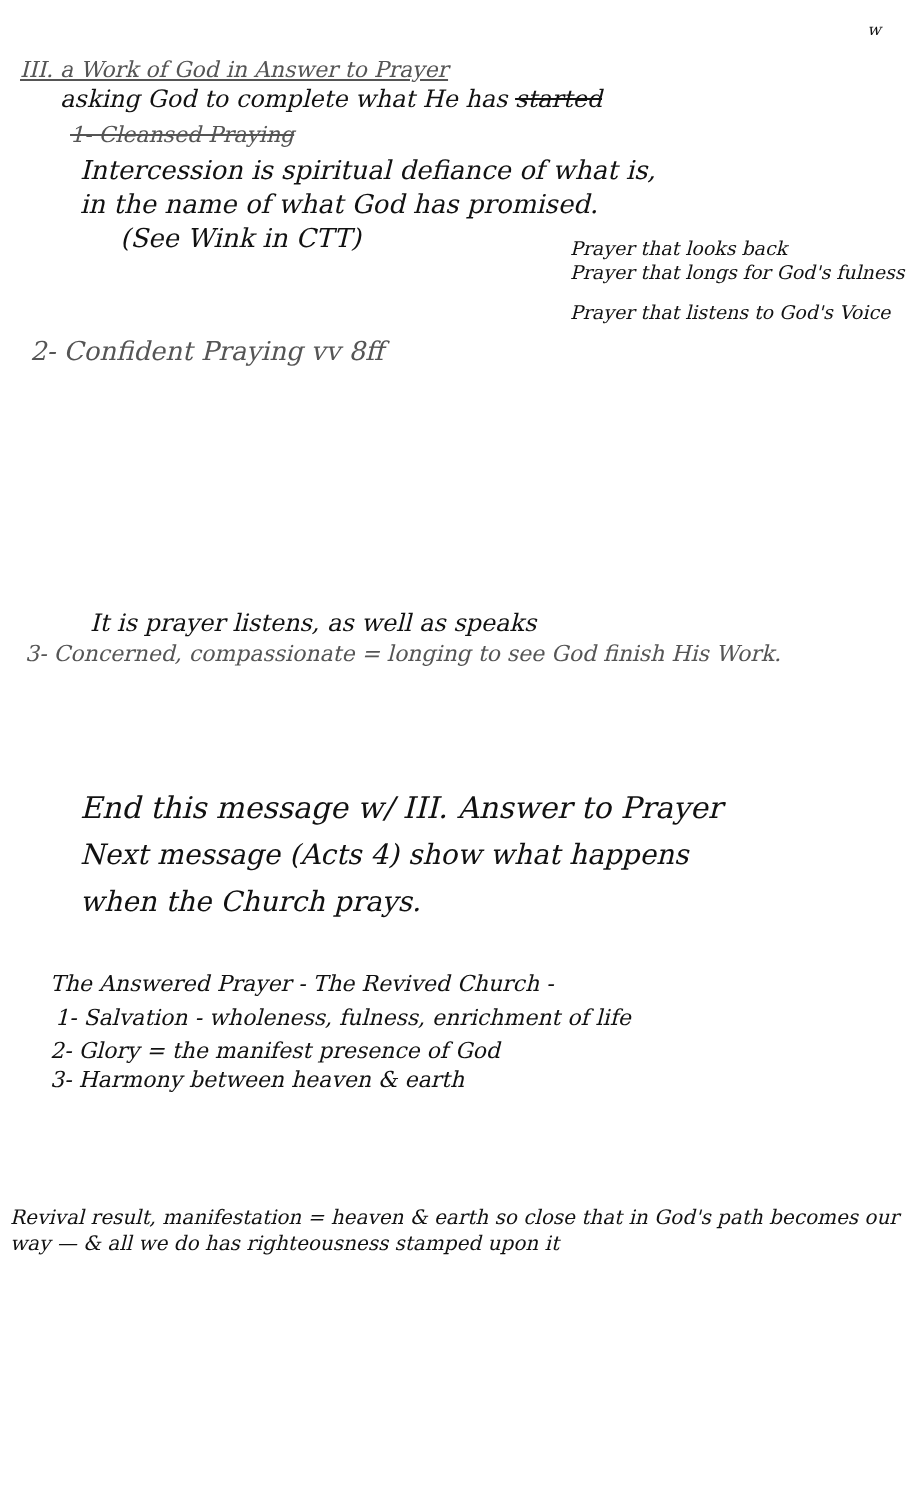w
III. a Work of God in Answer to Prayer
asking God to complete what He has started
1- Cleansed Praying
Intercession is spiritual defiance of what is,
in the name of what God has promised.
(See Wink in CTT)
Prayer that looks back
Prayer that longs for God's fulness
Prayer that listens to God's Voice
2- Confident Praying vv 8ff
It is prayer listens, as well as speaks
3- Concerned, compassionate = longing to see God finish His Work.
End this message w/ III. Answer to Prayer
Next message (Acts 4) show what happens
when the Church prays.
The Answered Prayer - The Revived Church -
1- Salvation - wholeness, fulness, enrichment of life
2- Glory = the manifest presence of God
3- Harmony between heaven & earth
Revival result, manifestation = heaven & earth so close that in God's path becomes our way — & all we do has righteousness stamped upon it